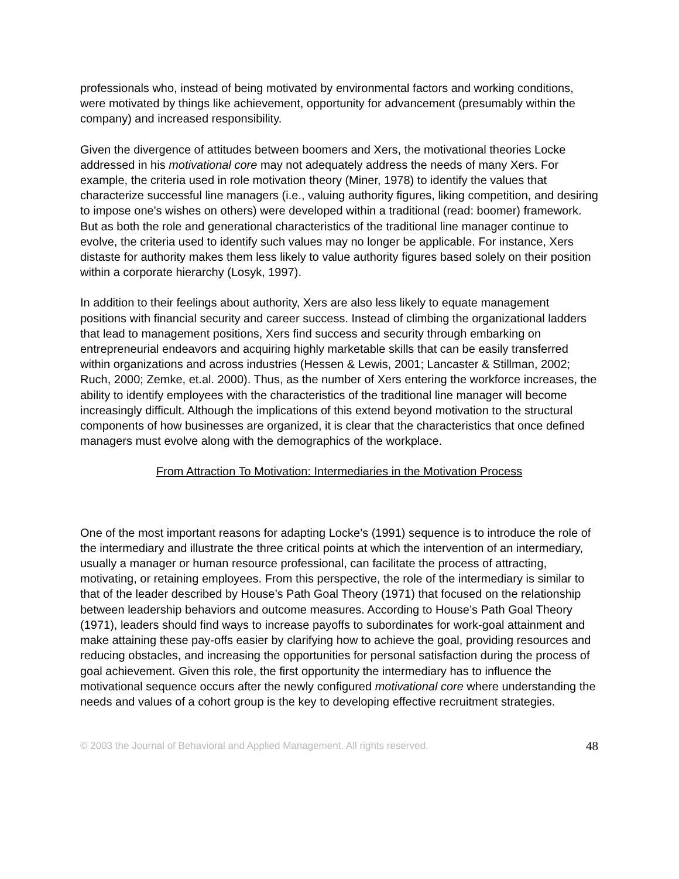professionals who, instead of being motivated by environmental factors and working conditions, were motivated by things like achievement, opportunity for advancement (presumably within the company) and increased responsibility.
Given the divergence of attitudes between boomers and Xers, the motivational theories Locke addressed in his motivational core may not adequately address the needs of many Xers. For example, the criteria used in role motivation theory (Miner, 1978) to identify the values that characterize successful line managers (i.e., valuing authority figures, liking competition, and desiring to impose one's wishes on others) were developed within a traditional (read: boomer) framework. But as both the role and generational characteristics of the traditional line manager continue to evolve, the criteria used to identify such values may no longer be applicable. For instance, Xers distaste for authority makes them less likely to value authority figures based solely on their position within a corporate hierarchy (Losyk, 1997).
In addition to their feelings about authority, Xers are also less likely to equate management positions with financial security and career success. Instead of climbing the organizational ladders that lead to management positions, Xers find success and security through embarking on entrepreneurial endeavors and acquiring highly marketable skills that can be easily transferred within organizations and across industries (Hessen & Lewis, 2001; Lancaster & Stillman, 2002; Ruch, 2000; Zemke, et.al. 2000). Thus, as the number of Xers entering the workforce increases, the ability to identify employees with the characteristics of the traditional line manager will become increasingly difficult. Although the implications of this extend beyond motivation to the structural components of how businesses are organized, it is clear that the characteristics that once defined managers must evolve along with the demographics of the workplace.
From Attraction To Motivation: Intermediaries in the Motivation Process
One of the most important reasons for adapting Locke’s (1991) sequence is to introduce the role of the intermediary and illustrate the three critical points at which the intervention of an intermediary, usually a manager or human resource professional, can facilitate the process of attracting, motivating, or retaining employees. From this perspective, the role of the intermediary is similar to that of the leader described by House’s Path Goal Theory (1971) that focused on the relationship between leadership behaviors and outcome measures. According to House’s Path Goal Theory (1971), leaders should find ways to increase payoffs to subordinates for work-goal attainment and make attaining these pay-offs easier by clarifying how to achieve the goal, providing resources and reducing obstacles, and increasing the opportunities for personal satisfaction during the process of goal achievement. Given this role, the first opportunity the intermediary has to influence the motivational sequence occurs after the newly configured motivational core where understanding the needs and values of a cohort group is the key to developing effective recruitment strategies.
© 2003 the Journal of Behavioral and Applied Management. All rights reserved. 48